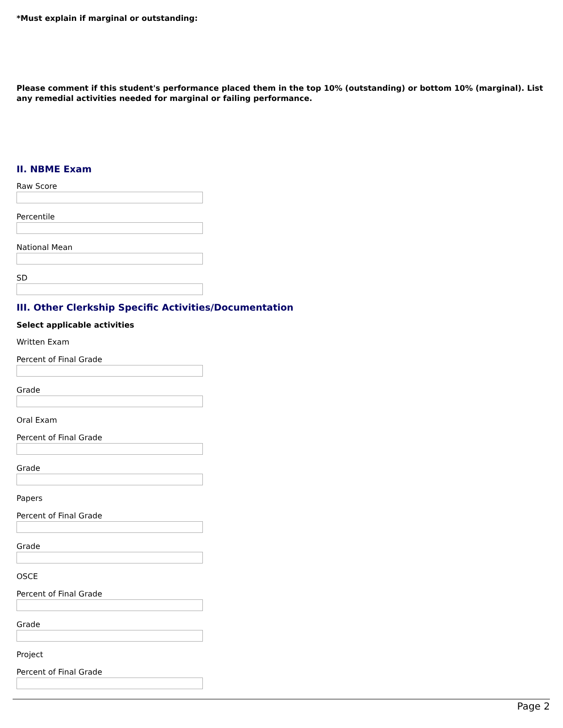*Must explain if marginal or outstanding:
Please comment if this student's performance placed them in the top 10% (outstanding) or bottom 10% (marginal). List any remedial activities needed for marginal or failing performance.
II. NBME Exam
Raw Score
Percentile
National Mean
SD
III. Other Clerkship Specific Activities/Documentation
Select applicable activities
Written Exam
Percent of Final Grade
Grade
Oral Exam
Percent of Final Grade
Grade
Papers
Percent of Final Grade
Grade
OSCE
Percent of Final Grade
Grade
Project
Percent of Final Grade
Page 2